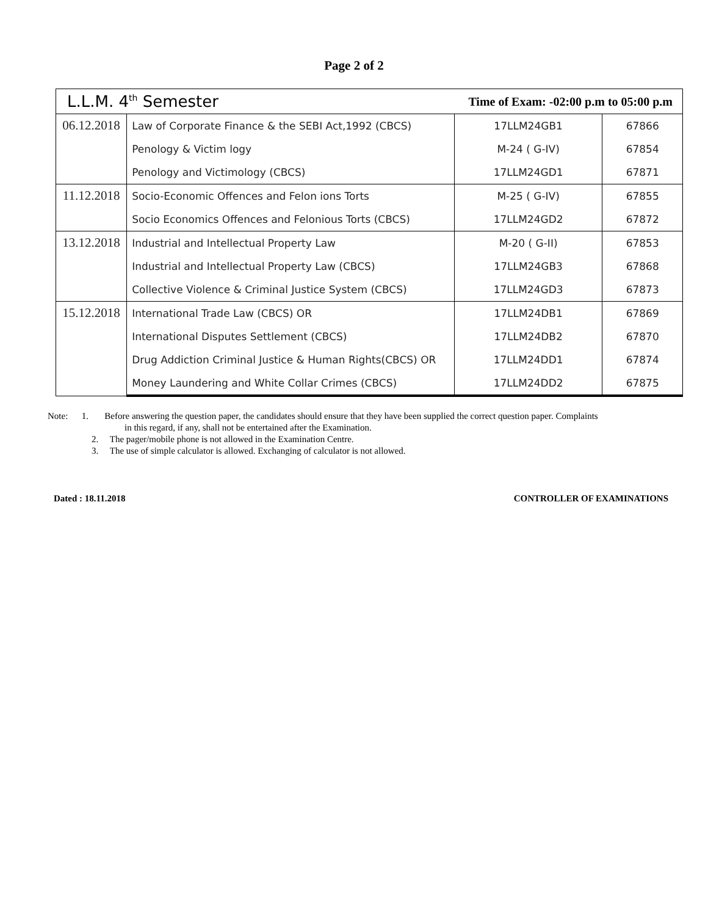Page 2 of 2
| L.L.M. 4<sup>th</sup> Semester | | Time of Exam: -02:00 p.m to 05:00 p.m | |
| 06.12.2018 | Law of Corporate Finance & the SEBI Act,1992 (CBCS) | 17LLM24GB1 | 67866 |
| | Penology & Victim logy | M-24 ( G-IV) | 67854 |
| | Penology and Victimology (CBCS) | 17LLM24GD1 | 67871 |
| 11.12.2018 | Socio-Economic Offences and Felon ions Torts | M-25 ( G-IV) | 67855 |
| | Socio Economics Offences and Felonious Torts (CBCS) | 17LLM24GD2 | 67872 |
| 13.12.2018 | Industrial and Intellectual Property Law | M-20 ( G-II) | 67853 |
| | Industrial and Intellectual Property Law (CBCS) | 17LLM24GB3 | 67868 |
| | Collective Violence & Criminal Justice System (CBCS) | 17LLM24GD3 | 67873 |
| 15.12.2018 | International Trade Law (CBCS) OR | 17LLM24DB1 | 67869 |
| | International Disputes Settlement (CBCS) | 17LLM24DB2 | 67870 |
| | Drug Addiction Criminal Justice & Human Rights(CBCS) OR | 17LLM24DD1 | 67874 |
| | Money Laundering and White Collar Crimes (CBCS) | 17LLM24DD2 | 67875 |
Note: 1. Before answering the question paper, the candidates should ensure that they have been supplied the correct question paper. Complaints
in this regard, if any, shall not be entertained after the Examination.
2. The pager/mobile phone is not allowed in the Examination Centre.
3. The use of simple calculator is allowed. Exchanging of calculator is not allowed.
Dated : 18.11.2018 CONTROLLER OF EXAMINATIONS